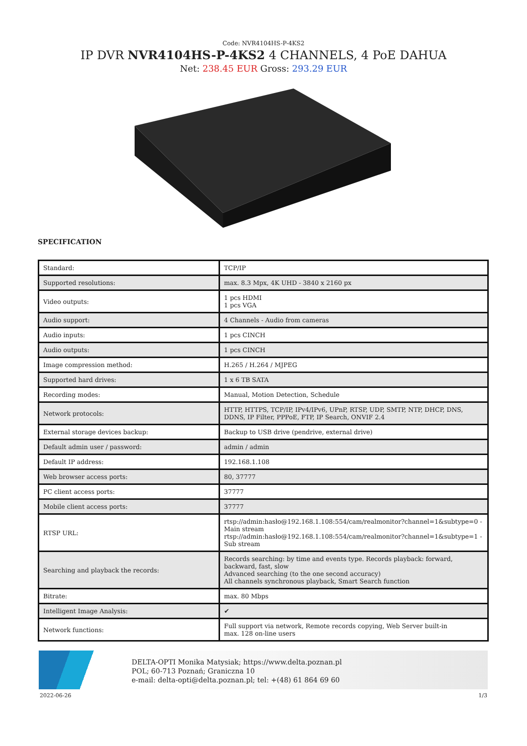Code: NVR4104HS-P-4KS2
IP DVR NVR4104HS-P-4KS2 4 CHANNELS, 4 PoE DAHUA
Net: 238.45 EUR Gross: 293.29 EUR
SPECIFICATION
| Standard: | TCP/IP |
| Supported resolutions: | max. 8.3 Mpx, 4K UHD - 3840 x 2160 px |
| Video outputs: | 1 pcs HDMI 1 pcs VGA |
| Audio support: | 4 Channels - Audio from cameras |
| Audio inputs: | 1 pcs CINCH |
| Audio outputs: | 1 pcs CINCH |
| Image compression method: | H.265 / H.264 / MJPEG |
| Supported hard drives: | 1 x 6 TB SATA |
| Recording modes: | Manual, Motion Detection, Schedule |
| Network protocols: | HTTP, HTTPS, TCP/IP, IPv4/IPv6, UPnP, RTSP, UDP, SMTP, NTP, DHCP, DNS, DDNS, IP Filter, PPPoE, FTP, IP Search, ONVIF 2.4 |
| External storage devices backup: | Backup to USB drive (pendrive, external drive) |
| Default admin user / password: | admin / admin |
| Default IP address: | 192.168.1.108 |
| Web browser access ports: | 80, 37777 |
| PC client access ports: | 37777 |
| Mobile client access ports: | 37777 |
| RTSP URL: | rtsp://admin:hasło@192.168.1.108:554/cam/realmonitor?channel=1&subtype=0 - Main stream rtsp://admin:hasło@192.168.1.108:554/cam/realmonitor?channel=1&subtype=1 - Sub stream |
| Searching and playback the records: | Records searching: by time and events type. Records playback: forward, backward, fast, slow Advanced searching (to the one second accuracy) All channels synchronous playback, Smart Search function |
| Bitrate: | max. 80 Mbps |
| Intelligent Image Analysis: | ✔ |
| Network functions: | Full support via network, Remote records copying, Web Server built-in max. 128 on-line users |
DELTA-OPTI Monika Matysiak; https://www.delta.poznan.pl
POL; 60-713 Poznań; Graniczna 10
e-mail: delta-opti@delta.poznan.pl; tel: +(48) 61 864 69 60
2022-06-26 1/3